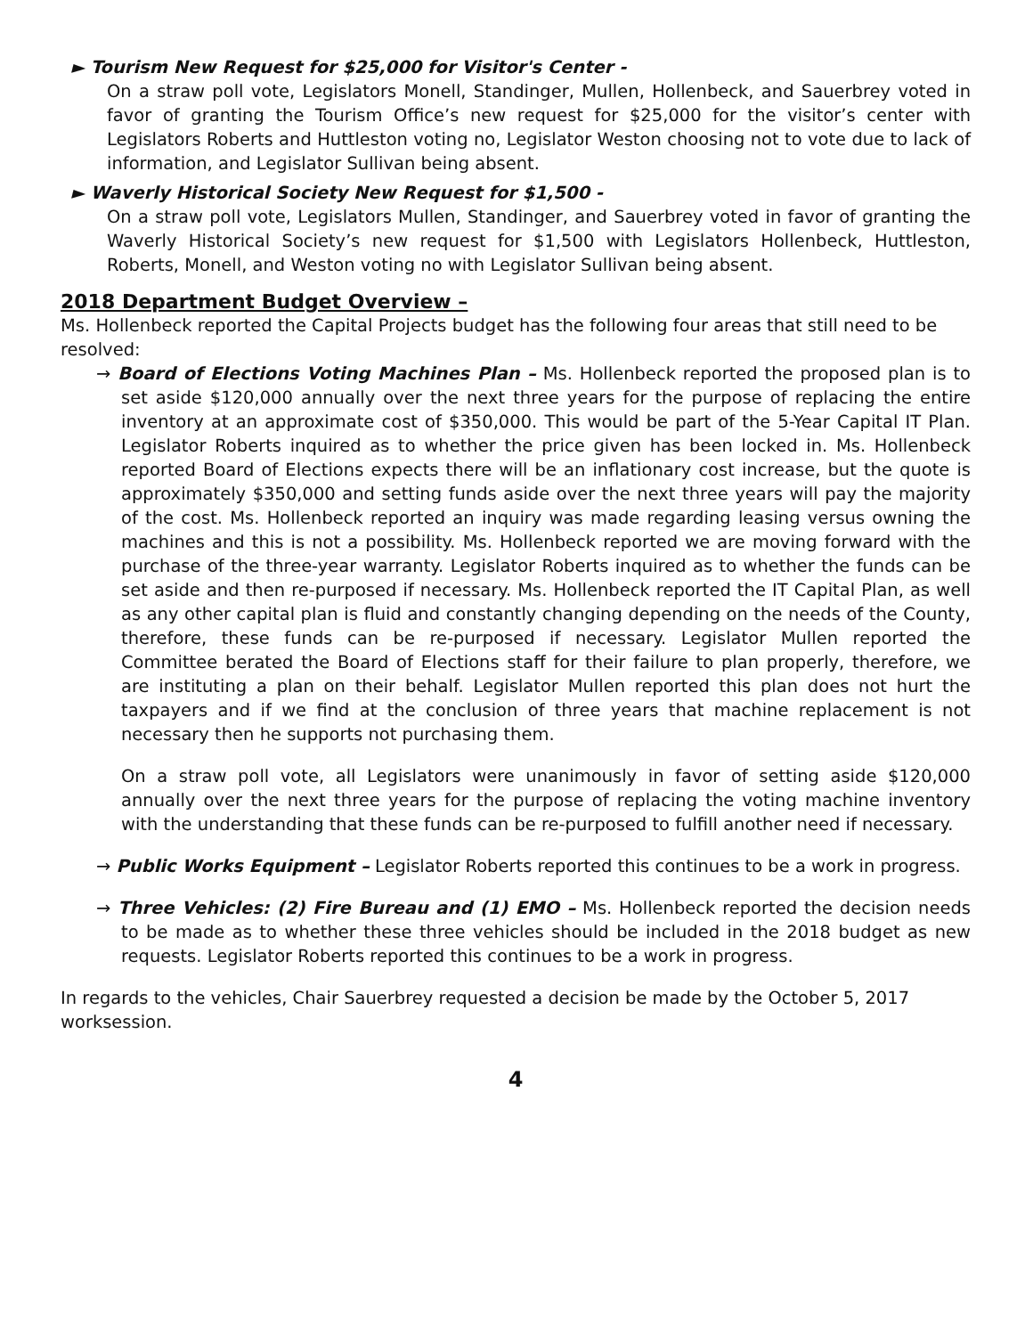► Tourism New Request for $25,000 for Visitor's Center -
On a straw poll vote, Legislators Monell, Standinger, Mullen, Hollenbeck, and Sauerbrey voted in favor of granting the Tourism Office’s new request for $25,000 for the visitor’s center with Legislators Roberts and Huttleston voting no, Legislator Weston choosing not to vote due to lack of information, and Legislator Sullivan being absent.
► Waverly Historical Society New Request for $1,500 -
On a straw poll vote, Legislators Mullen, Standinger, and Sauerbrey voted in favor of granting the Waverly Historical Society’s new request for $1,500 with Legislators Hollenbeck, Huttleston, Roberts, Monell, and Weston voting no with Legislator Sullivan being absent.
2018 Department Budget Overview –
Ms. Hollenbeck reported the Capital Projects budget has the following four areas that still need to be resolved:
→ Board of Elections Voting Machines Plan – Ms. Hollenbeck reported the proposed plan is to set aside $120,000 annually over the next three years for the purpose of replacing the entire inventory at an approximate cost of $350,000. This would be part of the 5-Year Capital IT Plan. Legislator Roberts inquired as to whether the price given has been locked in. Ms. Hollenbeck reported Board of Elections expects there will be an inflationary cost increase, but the quote is approximately $350,000 and setting funds aside over the next three years will pay the majority of the cost. Ms. Hollenbeck reported an inquiry was made regarding leasing versus owning the machines and this is not a possibility. Ms. Hollenbeck reported we are moving forward with the purchase of the three-year warranty. Legislator Roberts inquired as to whether the funds can be set aside and then re-purposed if necessary. Ms. Hollenbeck reported the IT Capital Plan, as well as any other capital plan is fluid and constantly changing depending on the needs of the County, therefore, these funds can be re-purposed if necessary. Legislator Mullen reported the Committee berated the Board of Elections staff for their failure to plan properly, therefore, we are instituting a plan on their behalf. Legislator Mullen reported this plan does not hurt the taxpayers and if we find at the conclusion of three years that machine replacement is not necessary then he supports not purchasing them.
On a straw poll vote, all Legislators were unanimously in favor of setting aside $120,000 annually over the next three years for the purpose of replacing the voting machine inventory with the understanding that these funds can be re-purposed to fulfill another need if necessary.
→ Public Works Equipment – Legislator Roberts reported this continues to be a work in progress.
→ Three Vehicles: (2) Fire Bureau and (1) EMO – Ms. Hollenbeck reported the decision needs to be made as to whether these three vehicles should be included in the 2018 budget as new requests. Legislator Roberts reported this continues to be a work in progress.
In regards to the vehicles, Chair Sauerbrey requested a decision be made by the October 5, 2017 worksession.
4